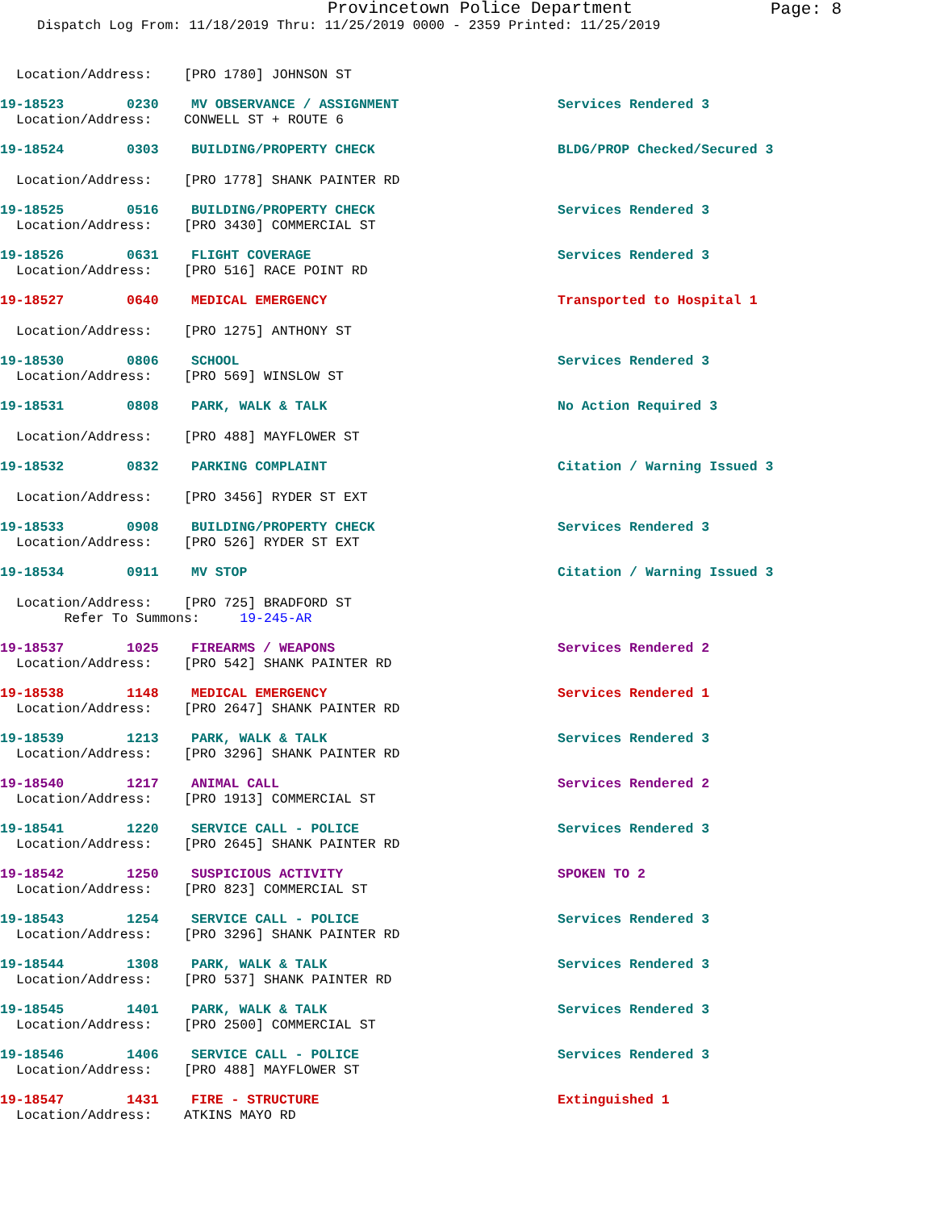Provincetown Police Department
Page: 8
Dispatch Log From: 11/18/2019 Thru: 11/25/2019 0000 - 2359 Printed: 11/25/2019
Location/Address: [PRO 1780] JOHNSON ST
19-18523 0230 MV OBSERVANCE / ASSIGNMENT Services Rendered 3
Location/Address: CONWELL ST + ROUTE 6
19-18524 0303 BUILDING/PROPERTY CHECK BLDG/PROP Checked/Secured 3
Location/Address: [PRO 1778] SHANK PAINTER RD
19-18525 0516 BUILDING/PROPERTY CHECK Services Rendered 3
Location/Address: [PRO 3430] COMMERCIAL ST
19-18526 0631 FLIGHT COVERAGE Services Rendered 3
Location/Address: [PRO 516] RACE POINT RD
19-18527 0640 MEDICAL EMERGENCY Transported to Hospital 1
Location/Address: [PRO 1275] ANTHONY ST
19-18530 0806 SCHOOL Services Rendered 3
Location/Address: [PRO 569] WINSLOW ST
19-18531 0808 PARK, WALK & TALK No Action Required 3
Location/Address: [PRO 488] MAYFLOWER ST
19-18532 0832 PARKING COMPLAINT Citation / Warning Issued 3
Location/Address: [PRO 3456] RYDER ST EXT
19-18533 0908 BUILDING/PROPERTY CHECK Services Rendered 3
Location/Address: [PRO 526] RYDER ST EXT
19-18534 0911 MV STOP Citation / Warning Issued 3
Location/Address: [PRO 725] BRADFORD ST
Refer To Summons: 19-245-AR
19-18537 1025 FIREARMS / WEAPONS Services Rendered 2
Location/Address: [PRO 542] SHANK PAINTER RD
19-18538 1148 MEDICAL EMERGENCY Services Rendered 1
Location/Address: [PRO 2647] SHANK PAINTER RD
19-18539 1213 PARK, WALK & TALK Services Rendered 3
Location/Address: [PRO 3296] SHANK PAINTER RD
19-18540 1217 ANIMAL CALL Services Rendered 2
Location/Address: [PRO 1913] COMMERCIAL ST
19-18541 1220 SERVICE CALL - POLICE Services Rendered 3
Location/Address: [PRO 2645] SHANK PAINTER RD
19-18542 1250 SUSPICIOUS ACTIVITY SPOKEN TO 2
Location/Address: [PRO 823] COMMERCIAL ST
19-18543 1254 SERVICE CALL - POLICE Services Rendered 3
Location/Address: [PRO 3296] SHANK PAINTER RD
19-18544 1308 PARK, WALK & TALK Services Rendered 3
Location/Address: [PRO 537] SHANK PAINTER RD
19-18545 1401 PARK, WALK & TALK Services Rendered 3
Location/Address: [PRO 2500] COMMERCIAL ST
19-18546 1406 SERVICE CALL - POLICE Services Rendered 3
Location/Address: [PRO 488] MAYFLOWER ST
19-18547 1431 FIRE - STRUCTURE Extinguished 1
Location/Address: ATKINS MAYO RD